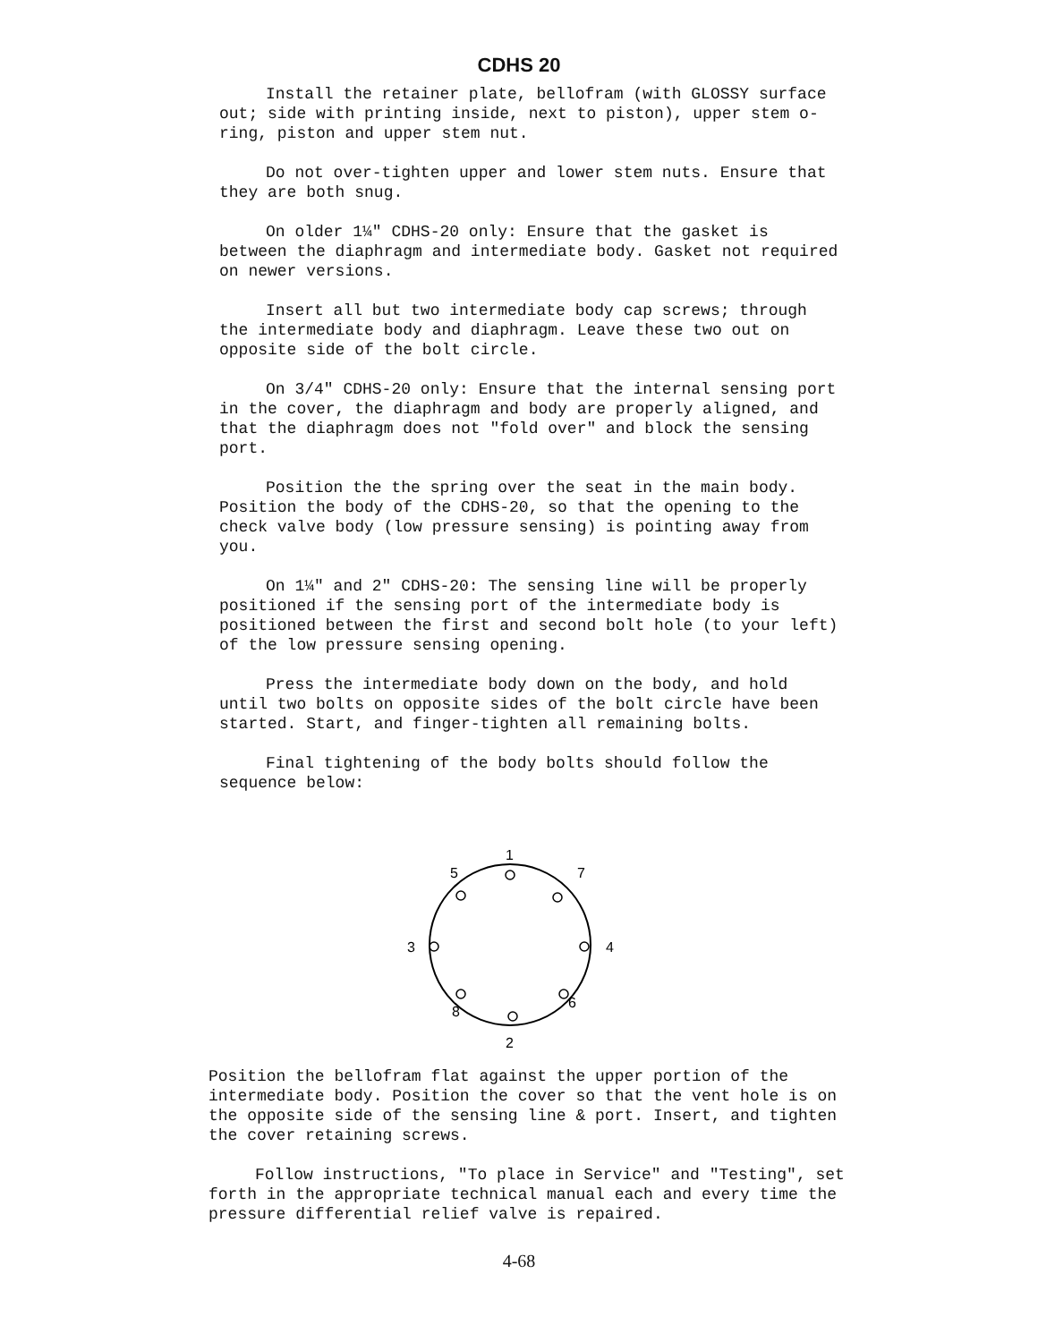CDHS 20
Install the retainer plate, bellofram (with GLOSSY surface out; side with printing inside, next to piston), upper stem o-ring, piston and upper stem nut.
Do not over-tighten upper and lower stem nuts. Ensure that they are both snug.
On older 1¼" CDHS-20 only: Ensure that the gasket is between the diaphragm and intermediate body. Gasket not required on newer versions.
Insert all but two intermediate body cap screws; through the intermediate body and diaphragm. Leave these two out on opposite side of the bolt circle.
On 3/4" CDHS-20 only: Ensure that the internal sensing port in the cover, the diaphragm and body are properly aligned, and that the diaphragm does not "fold over" and block the sensing port.
Position the the spring over the seat in the main body. Position the body of the CDHS-20, so that the opening to the check valve body (low pressure sensing) is pointing away from you.
On 1¼" and 2" CDHS-20: The sensing line will be properly positioned if the sensing port of the intermediate body is positioned between the first and second bolt hole (to your left) of the low pressure sensing opening.
Press the intermediate body down on the body, and hold until two bolts on opposite sides of the bolt circle have been started. Start, and finger-tighten all remaining bolts.
Final tightening of the body bolts should follow the sequence below:
1
5
7
3
4
8
6
2
Position the bellofram flat against the upper portion of the intermediate body. Position the cover so that the vent hole is on the opposite side of the sensing line & port. Insert, and tighten the cover retaining screws.
Follow instructions, "To place in Service" and "Testing", set forth in the appropriate technical manual each and every time the pressure differential relief valve is repaired.
4-68